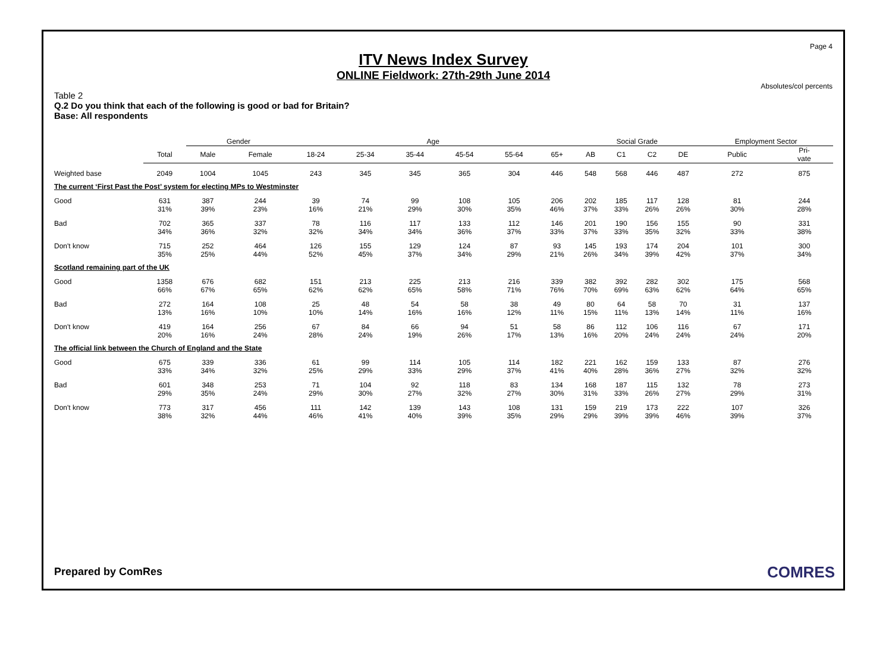Page 4
ITV News Index Survey
ONLINE Fieldwork: 27th-29th June 2014
Absolutes/col percents
Table 2
Q.2 Do you think that each of the following is good or bad for Britain?
Base: All respondents
| | | Gender | | Age | | | | | | Social Grade | | | | Employment Sector | |
| --- | --- | --- | --- | --- | --- | --- | --- | --- | --- | --- | --- | --- | --- | --- | --- |
| | Total | Male | Female | 18-24 | 25-34 | 35-44 | 45-54 | 55-64 | 65+ | AB | C1 | C2 | DE | Public | Pri- vate |
| Weighted base | 2049 | 1004 | 1045 | 243 | 345 | 345 | 365 | 304 | 446 | 548 | 568 | 446 | 487 | 272 | 875 |
| The current ‘First Past the Post’ system for electing MPs to Westminster | | | | | | | | | | | | | | | |
| Good | 631 31% | 387 39% | 244 23% | 39 16% | 74 21% | 99 29% | 108 30% | 105 35% | 206 46% | 202 37% | 185 33% | 117 26% | 128 26% | 81 30% | 244 28% |
| Bad | 702 34% | 365 36% | 337 32% | 78 32% | 116 34% | 117 34% | 133 36% | 112 37% | 146 33% | 201 37% | 190 33% | 156 35% | 155 32% | 90 33% | 331 38% |
| Don't know | 715 35% | 252 25% | 464 44% | 126 52% | 155 45% | 129 37% | 124 34% | 87 29% | 93 21% | 145 26% | 193 34% | 174 39% | 204 42% | 101 37% | 300 34% |
| Scotland remaining part of the UK | | | | | | | | | | | | | | | |
| Good | 1358 66% | 676 67% | 682 65% | 151 62% | 213 62% | 225 65% | 213 58% | 216 71% | 339 76% | 382 70% | 392 69% | 282 63% | 302 62% | 175 64% | 568 65% |
| Bad | 272 13% | 164 16% | 108 10% | 25 10% | 48 14% | 54 16% | 58 16% | 38 12% | 49 11% | 80 15% | 64 11% | 58 13% | 70 14% | 31 11% | 137 16% |
| Don't know | 419 20% | 164 16% | 256 24% | 67 28% | 84 24% | 66 19% | 94 26% | 51 17% | 58 13% | 86 16% | 112 20% | 106 24% | 116 24% | 67 24% | 171 20% |
| The official link between the Church of England and the State | | | | | | | | | | | | | | | |
| Good | 675 33% | 339 34% | 336 32% | 61 25% | 99 29% | 114 33% | 105 29% | 114 37% | 182 41% | 221 40% | 162 28% | 159 36% | 133 27% | 87 32% | 276 32% |
| Bad | 601 29% | 348 35% | 253 24% | 71 29% | 104 30% | 92 27% | 118 32% | 83 27% | 134 30% | 168 31% | 187 33% | 115 26% | 132 27% | 78 29% | 273 31% |
| Don't know | 773 38% | 317 32% | 456 44% | 111 46% | 142 41% | 139 40% | 143 39% | 108 35% | 131 29% | 159 29% | 219 39% | 173 39% | 222 46% | 107 39% | 326 37% |
Prepared by ComRes COMRES